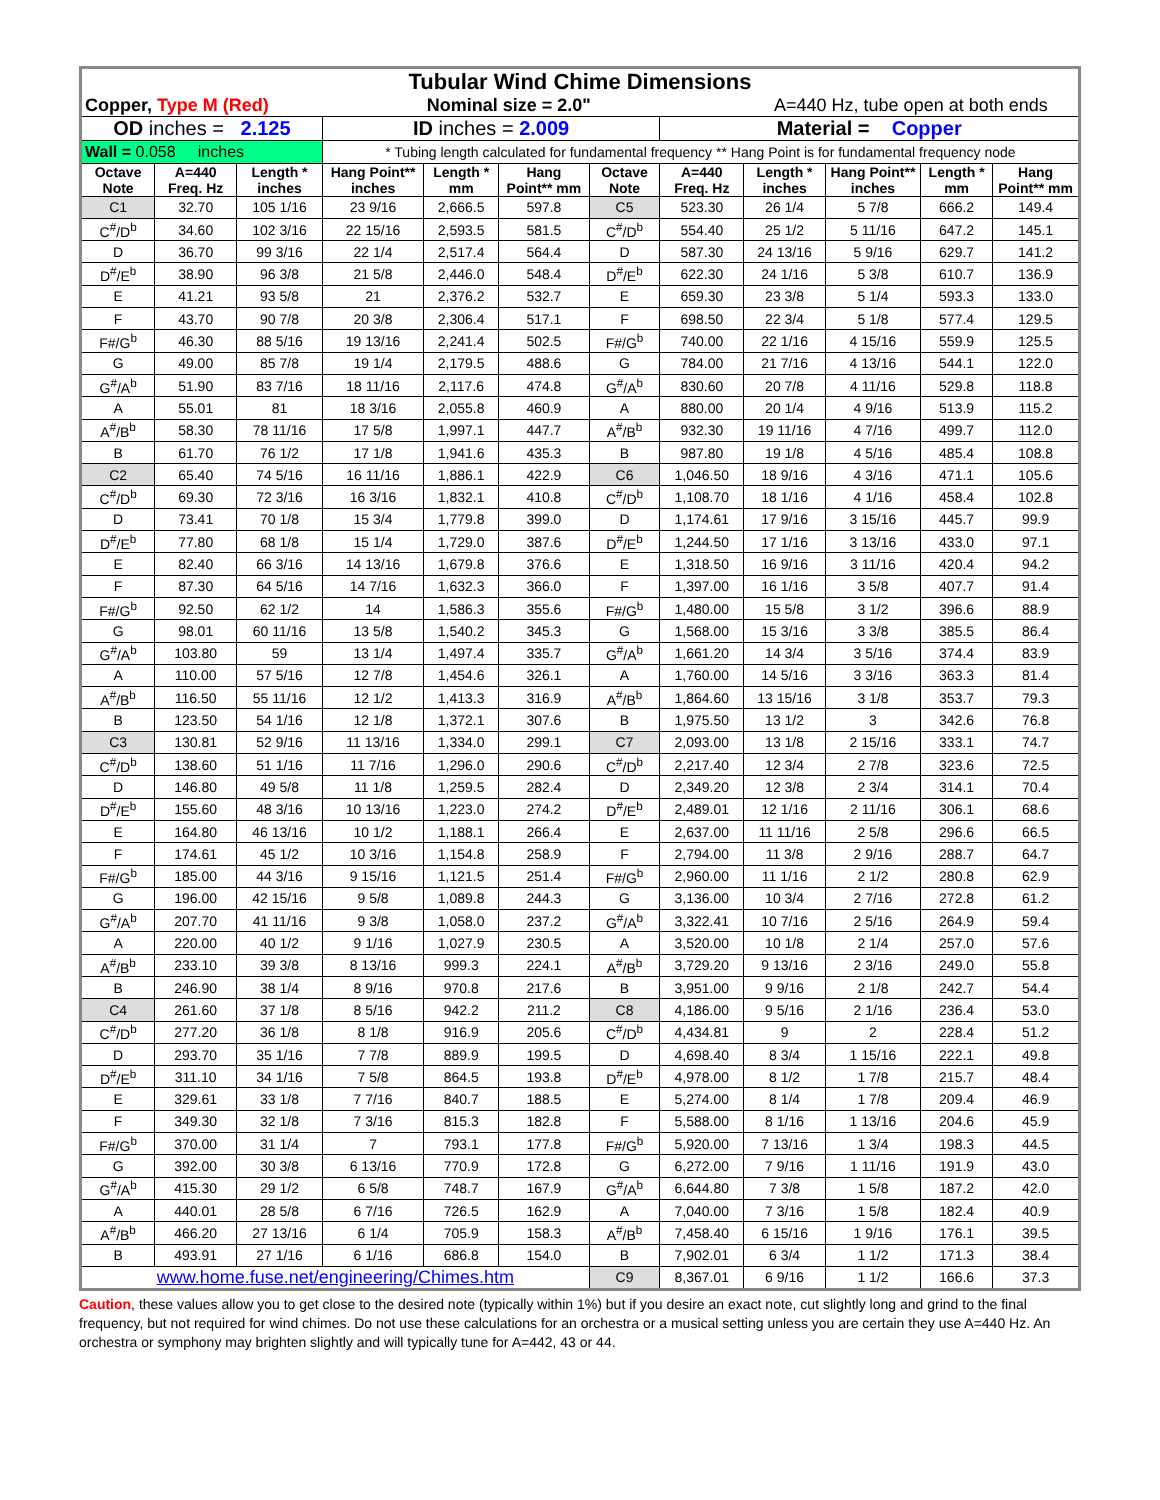| Tubular Wind Chime Dimensions | | | | | | | | | | | |
| Copper, Type M (Red) | | | | Nominal size = 2.0" | | | | A=440 Hz, tube open at both ends | | | |
| OD inches = 2.125 | | | ID inches = 2.009 | | | | Material = Copper | | | | |
| Wall = 0.058 inches | | | * Tubing length calculated for fundamental frequency ** Hang Point is for fundamental frequency node | | | | | | | | |
| Octave Note | A=440 Freq. Hz | Length * inches | Hang Point** inches | Length * mm | Hang Point** mm | Octave Note | A=440 Freq. Hz | Length * inches | Hang Point** inches | Length * mm | Hang Point** mm |
| C1 | 32.70 | 105 1/16 | 23 9/16 | 2,666.5 | 597.8 | C5 | 523.30 | 26 1/4 | 5 7/8 | 666.2 | 149.4 |
| C<sup>#</sup>/D<sup>b</sup> | 34.60 | 102 3/16 | 22 15/16 | 2,593.5 | 581.5 | C<sup>#</sup>/D<sup>b</sup> | 554.40 | 25 1/2 | 5 11/16 | 647.2 | 145.1 |
| D | 36.70 | 99 3/16 | 22 1/4 | 2,517.4 | 564.4 | D | 587.30 | 24 13/16 | 5 9/16 | 629.7 | 141.2 |
| D<sup>#</sup>/E<sup>b</sup> | 38.90 | 96 3/8 | 21 5/8 | 2,446.0 | 548.4 | D<sup>#</sup>/E<sup>b</sup> | 622.30 | 24 1/16 | 5 3/8 | 610.7 | 136.9 |
| E | 41.21 | 93 5/8 | 21 | 2,376.2 | 532.7 | E | 659.30 | 23 3/8 | 5 1/4 | 593.3 | 133.0 |
| F | 43.70 | 90 7/8 | 20 3/8 | 2,306.4 | 517.1 | F | 698.50 | 22 3/4 | 5 1/8 | 577.4 | 129.5 |
| F#/G<sup>b</sup> | 46.30 | 88 5/16 | 19 13/16 | 2,241.4 | 502.5 | F#/G<sup>b</sup> | 740.00 | 22 1/16 | 4 15/16 | 559.9 | 125.5 |
| G | 49.00 | 85 7/8 | 19 1/4 | 2,179.5 | 488.6 | G | 784.00 | 21 7/16 | 4 13/16 | 544.1 | 122.0 |
| G<sup>#</sup>/A<sup>b</sup> | 51.90 | 83 7/16 | 18 11/16 | 2,117.6 | 474.8 | G<sup>#</sup>/A<sup>b</sup> | 830.60 | 20 7/8 | 4 11/16 | 529.8 | 118.8 |
| A | 55.01 | 81 | 18 3/16 | 2,055.8 | 460.9 | A | 880.00 | 20 1/4 | 4 9/16 | 513.9 | 115.2 |
| A<sup>#</sup>/B<sup>b</sup> | 58.30 | 78 11/16 | 17 5/8 | 1,997.1 | 447.7 | A<sup>#</sup>/B<sup>b</sup> | 932.30 | 19 11/16 | 4 7/16 | 499.7 | 112.0 |
| B | 61.70 | 76 1/2 | 17 1/8 | 1,941.6 | 435.3 | B | 987.80 | 19 1/8 | 4 5/16 | 485.4 | 108.8 |
| C2 | 65.40 | 74 5/16 | 16 11/16 | 1,886.1 | 422.9 | C6 | 1,046.50 | 18 9/16 | 4 3/16 | 471.1 | 105.6 |
| C<sup>#</sup>/D<sup>b</sup> | 69.30 | 72 3/16 | 16 3/16 | 1,832.1 | 410.8 | C<sup>#</sup>/D<sup>b</sup> | 1,108.70 | 18 1/16 | 4 1/16 | 458.4 | 102.8 |
| D | 73.41 | 70 1/8 | 15 3/4 | 1,779.8 | 399.0 | D | 1,174.61 | 17 9/16 | 3 15/16 | 445.7 | 99.9 |
| D<sup>#</sup>/E<sup>b</sup> | 77.80 | 68 1/8 | 15 1/4 | 1,729.0 | 387.6 | D<sup>#</sup>/E<sup>b</sup> | 1,244.50 | 17 1/16 | 3 13/16 | 433.0 | 97.1 |
| E | 82.40 | 66 3/16 | 14 13/16 | 1,679.8 | 376.6 | E | 1,318.50 | 16 9/16 | 3 11/16 | 420.4 | 94.2 |
| F | 87.30 | 64 5/16 | 14 7/16 | 1,632.3 | 366.0 | F | 1,397.00 | 16 1/16 | 3 5/8 | 407.7 | 91.4 |
| F#/G<sup>b</sup> | 92.50 | 62 1/2 | 14 | 1,586.3 | 355.6 | F#/G<sup>b</sup> | 1,480.00 | 15 5/8 | 3 1/2 | 396.6 | 88.9 |
| G | 98.01 | 60 11/16 | 13 5/8 | 1,540.2 | 345.3 | G | 1,568.00 | 15 3/16 | 3 3/8 | 385.5 | 86.4 |
| G<sup>#</sup>/A<sup>b</sup> | 103.80 | 59 | 13 1/4 | 1,497.4 | 335.7 | G<sup>#</sup>/A<sup>b</sup> | 1,661.20 | 14 3/4 | 3 5/16 | 374.4 | 83.9 |
| A | 110.00 | 57 5/16 | 12 7/8 | 1,454.6 | 326.1 | A | 1,760.00 | 14 5/16 | 3 3/16 | 363.3 | 81.4 |
| A<sup>#</sup>/B<sup>b</sup> | 116.50 | 55 11/16 | 12 1/2 | 1,413.3 | 316.9 | A<sup>#</sup>/B<sup>b</sup> | 1,864.60 | 13 15/16 | 3 1/8 | 353.7 | 79.3 |
| B | 123.50 | 54 1/16 | 12 1/8 | 1,372.1 | 307.6 | B | 1,975.50 | 13 1/2 | 3 | 342.6 | 76.8 |
| C3 | 130.81 | 52 9/16 | 11 13/16 | 1,334.0 | 299.1 | C7 | 2,093.00 | 13 1/8 | 2 15/16 | 333.1 | 74.7 |
| C<sup>#</sup>/D<sup>b</sup> | 138.60 | 51 1/16 | 11 7/16 | 1,296.0 | 290.6 | C<sup>#</sup>/D<sup>b</sup> | 2,217.40 | 12 3/4 | 2 7/8 | 323.6 | 72.5 |
| D | 146.80 | 49 5/8 | 11 1/8 | 1,259.5 | 282.4 | D | 2,349.20 | 12 3/8 | 2 3/4 | 314.1 | 70.4 |
| D<sup>#</sup>/E<sup>b</sup> | 155.60 | 48 3/16 | 10 13/16 | 1,223.0 | 274.2 | D<sup>#</sup>/E<sup>b</sup> | 2,489.01 | 12 1/16 | 2 11/16 | 306.1 | 68.6 |
| E | 164.80 | 46 13/16 | 10 1/2 | 1,188.1 | 266.4 | E | 2,637.00 | 11 11/16 | 2 5/8 | 296.6 | 66.5 |
| F | 174.61 | 45 1/2 | 10 3/16 | 1,154.8 | 258.9 | F | 2,794.00 | 11 3/8 | 2 9/16 | 288.7 | 64.7 |
| F#/G<sup>b</sup> | 185.00 | 44 3/16 | 9 15/16 | 1,121.5 | 251.4 | F#/G<sup>b</sup> | 2,960.00 | 11 1/16 | 2 1/2 | 280.8 | 62.9 |
| G | 196.00 | 42 15/16 | 9 5/8 | 1,089.8 | 244.3 | G | 3,136.00 | 10 3/4 | 2 7/16 | 272.8 | 61.2 |
| G<sup>#</sup>/A<sup>b</sup> | 207.70 | 41 11/16 | 9 3/8 | 1,058.0 | 237.2 | G<sup>#</sup>/A<sup>b</sup> | 3,322.41 | 10 7/16 | 2 5/16 | 264.9 | 59.4 |
| A | 220.00 | 40 1/2 | 9 1/16 | 1,027.9 | 230.5 | A | 3,520.00 | 10 1/8 | 2 1/4 | 257.0 | 57.6 |
| A<sup>#</sup>/B<sup>b</sup> | 233.10 | 39 3/8 | 8 13/16 | 999.3 | 224.1 | A<sup>#</sup>/B<sup>b</sup> | 3,729.20 | 9 13/16 | 2 3/16 | 249.0 | 55.8 |
| B | 246.90 | 38 1/4 | 8 9/16 | 970.8 | 217.6 | B | 3,951.00 | 9 9/16 | 2 1/8 | 242.7 | 54.4 |
| C4 | 261.60 | 37 1/8 | 8 5/16 | 942.2 | 211.2 | C8 | 4,186.00 | 9 5/16 | 2 1/16 | 236.4 | 53.0 |
| C<sup>#</sup>/D<sup>b</sup> | 277.20 | 36 1/8 | 8 1/8 | 916.9 | 205.6 | C<sup>#</sup>/D<sup>b</sup> | 4,434.81 | 9 | 2 | 228.4 | 51.2 |
| D | 293.70 | 35 1/16 | 7 7/8 | 889.9 | 199.5 | D | 4,698.40 | 8 3/4 | 1 15/16 | 222.1 | 49.8 |
| D<sup>#</sup>/E<sup>b</sup> | 311.10 | 34 1/16 | 7 5/8 | 864.5 | 193.8 | D<sup>#</sup>/E<sup>b</sup> | 4,978.00 | 8 1/2 | 1 7/8 | 215.7 | 48.4 |
| E | 329.61 | 33 1/8 | 7 7/16 | 840.7 | 188.5 | E | 5,274.00 | 8 1/4 | 1 7/8 | 209.4 | 46.9 |
| F | 349.30 | 32 1/8 | 7 3/16 | 815.3 | 182.8 | F | 5,588.00 | 8 1/16 | 1 13/16 | 204.6 | 45.9 |
| F#/G<sup>b</sup> | 370.00 | 31 1/4 | 7 | 793.1 | 177.8 | F#/G<sup>b</sup> | 5,920.00 | 7 13/16 | 1 3/4 | 198.3 | 44.5 |
| G | 392.00 | 30 3/8 | 6 13/16 | 770.9 | 172.8 | G | 6,272.00 | 7 9/16 | 1 11/16 | 191.9 | 43.0 |
| G<sup>#</sup>/A<sup>b</sup> | 415.30 | 29 1/2 | 6 5/8 | 748.7 | 167.9 | G<sup>#</sup>/A<sup>b</sup> | 6,644.80 | 7 3/8 | 1 5/8 | 187.2 | 42.0 |
| A | 440.01 | 28 5/8 | 6 7/16 | 726.5 | 162.9 | A | 7,040.00 | 7 3/16 | 1 5/8 | 182.4 | 40.9 |
| A<sup>#</sup>/B<sup>b</sup> | 466.20 | 27 13/16 | 6 1/4 | 705.9 | 158.3 | A<sup>#</sup>/B<sup>b</sup> | 7,458.40 | 6 15/16 | 1 9/16 | 176.1 | 39.5 |
| B | 493.91 | 27 1/16 | 6 1/16 | 686.8 | 154.0 | B | 7,902.01 | 6 3/4 | 1 1/2 | 171.3 | 38.4 |
| www.home.fuse.net/engineering/Chimes.htm | | | | | | C9 | 8,367.01 | 6 9/16 | 1 1/2 | 166.6 | 37.3 |
Caution, these values allow you to get close to the desired note (typically within 1%) but if you desire an exact note, cut slightly long and grind to the final frequency, but not required for wind chimes. Do not use these calculations for an orchestra or a musical setting unless you are certain they use A=440 Hz. An orchestra or symphony may brighten slightly and will typically tune for A=442, 43 or 44.